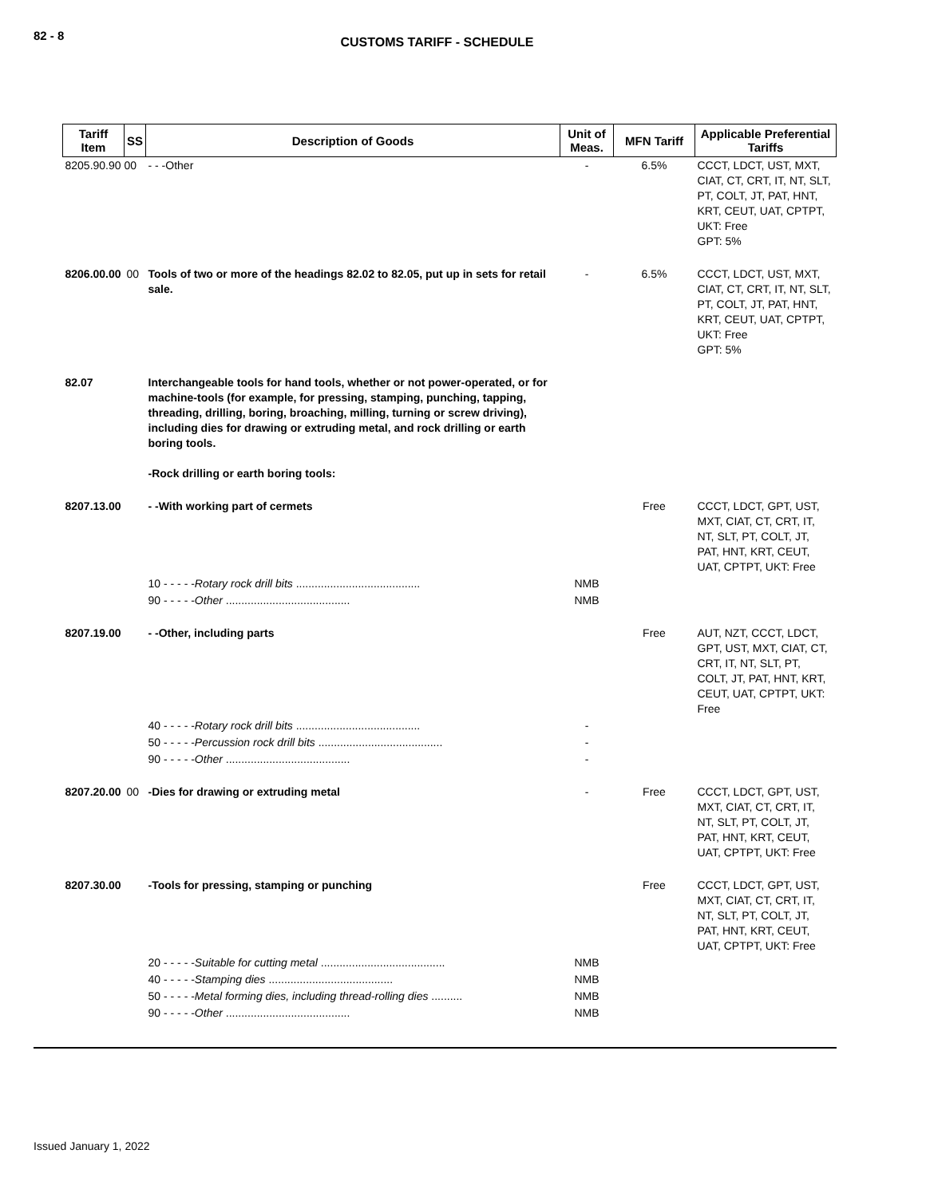82 - 8
CUSTOMS TARIFF - SCHEDULE
| Tariff Item | SS | Description of Goods | Unit of Meas. | MFN Tariff | Applicable Preferential Tariffs |
| --- | --- | --- | --- | --- | --- |
| 8205.90.90 00 | | - - -Other | - | 6.5% | CCCT, LDCT, UST, MXT, CIAT, CT, CRT, IT, NT, SLT, PT, COLT, JT, PAT, HNT, KRT, CEUT, UAT, CPTPT, UKT: Free GPT: 5% |
| 8206.00.00 | 00 | Tools of two or more of the headings 82.02 to 82.05, put up in sets for retail sale. | - | 6.5% | CCCT, LDCT, UST, MXT, CIAT, CT, CRT, IT, NT, SLT, PT, COLT, JT, PAT, HNT, KRT, CEUT, UAT, CPTPT, UKT: Free GPT: 5% |
| 82.07 | | Interchangeable tools for hand tools, whether or not power-operated, or for machine-tools (for example, for pressing, stamping, punching, tapping, threading, drilling, boring, broaching, milling, turning or screw driving), including dies for drawing or extruding metal, and rock drilling or earth boring tools. -Rock drilling or earth boring tools: | | | |
| 8207.13.00 | | - -With working part of cermets | | Free | CCCT, LDCT, GPT, UST, MXT, CIAT, CT, CRT, IT, NT, SLT, PT, COLT, JT, PAT, HNT, KRT, CEUT, UAT, CPTPT, UKT: Free |
| | | 10 - - - - - Rotary rock drill bits ........................................ | NMB | | |
| | | 90 - - - - - Other ........................................ | NMB | | |
| 8207.19.00 | | - -Other, including parts | | Free | AUT, NZT, CCCT, LDCT, GPT, UST, MXT, CIAT, CT, CRT, IT, NT, SLT, PT, COLT, JT, PAT, HNT, KRT, CEUT, UAT, CPTPT, UKT: Free |
| | | 40 - - - - - Rotary rock drill bits ........................................ | - | | |
| | | 50 - - - - - Percussion rock drill bits ........................................ | - | | |
| | | 90 - - - - - Other ........................................ | - | | |
| 8207.20.00 | 00 | -Dies for drawing or extruding metal | - | Free | CCCT, LDCT, GPT, UST, MXT, CIAT, CT, CRT, IT, NT, SLT, PT, COLT, JT, PAT, HNT, KRT, CEUT, UAT, CPTPT, UKT: Free |
| 8207.30.00 | | -Tools for pressing, stamping or punching | | Free | CCCT, LDCT, GPT, UST, MXT, CIAT, CT, CRT, IT, NT, SLT, PT, COLT, JT, PAT, HNT, KRT, CEUT, UAT, CPTPT, UKT: Free |
| | | 20 - - - - - Suitable for cutting metal ........................................ | NMB | | |
| | | 40 - - - - - Stamping dies ........................................ | NMB | | |
| | | 50 - - - - - Metal forming dies, including thread-rolling dies .......... | NMB | | |
| | | 90 - - - - - Other ........................................ | NMB | | |
Issued January 1, 2022